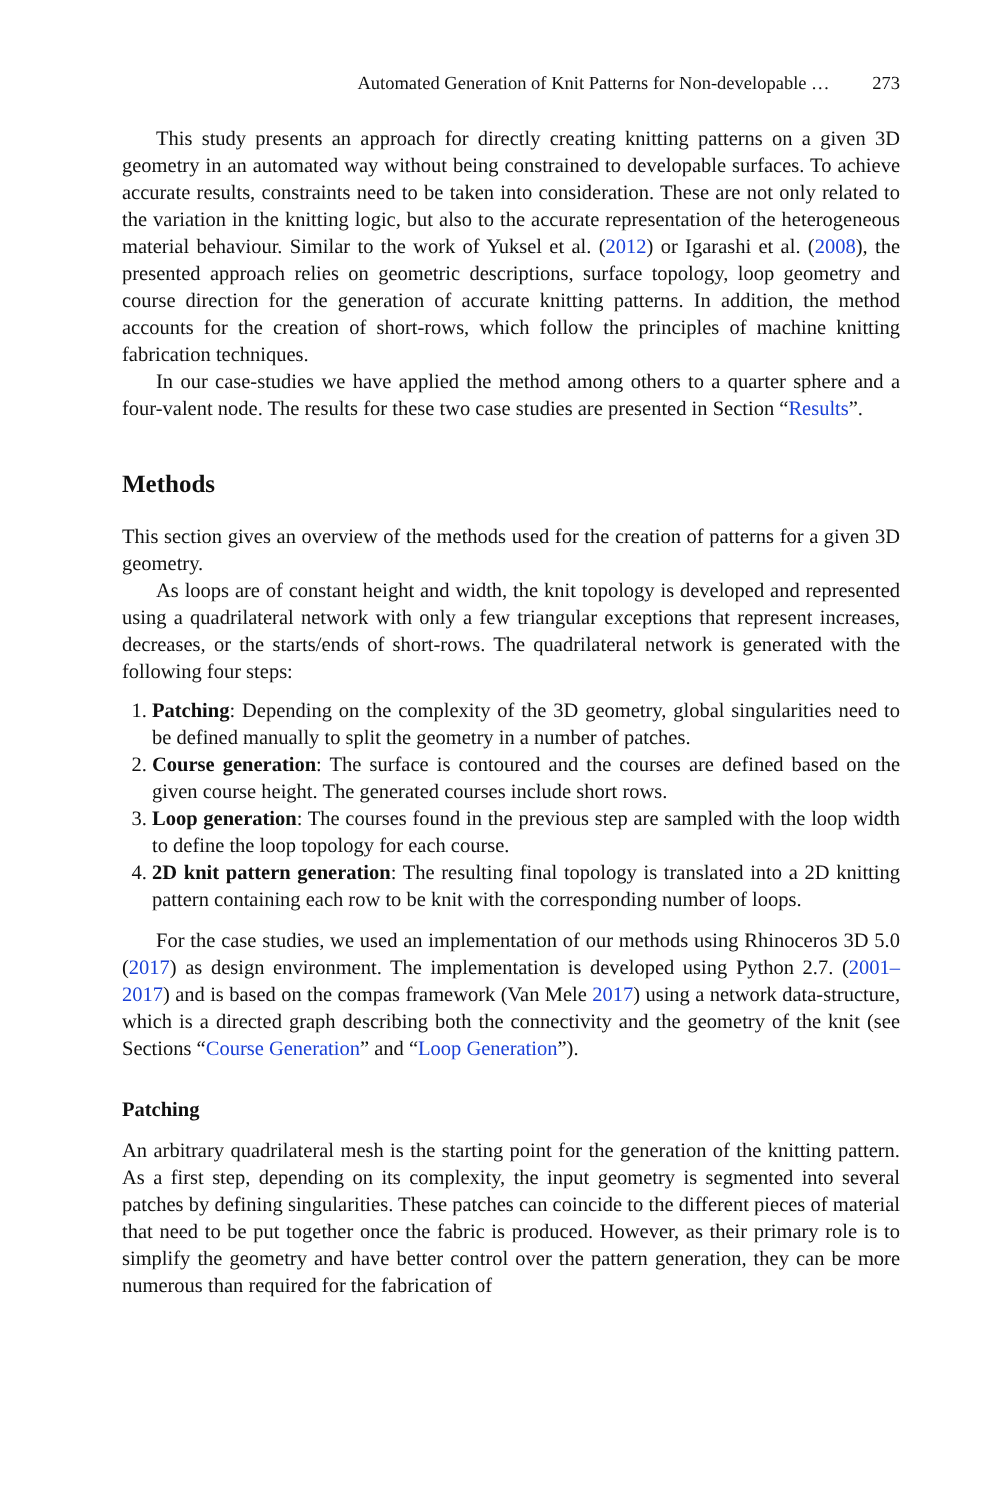Automated Generation of Knit Patterns for Non-developable … 273
This study presents an approach for directly creating knitting patterns on a given 3D geometry in an automated way without being constrained to developable surfaces. To achieve accurate results, constraints need to be taken into consideration. These are not only related to the variation in the knitting logic, but also to the accurate representation of the heterogeneous material behaviour. Similar to the work of Yuksel et al. (2012) or Igarashi et al. (2008), the presented approach relies on geometric descriptions, surface topology, loop geometry and course direction for the generation of accurate knitting patterns. In addition, the method accounts for the creation of short-rows, which follow the principles of machine knitting fabrication techniques.
In our case-studies we have applied the method among others to a quarter sphere and a four-valent node. The results for these two case studies are presented in Section “Results”.
Methods
This section gives an overview of the methods used for the creation of patterns for a given 3D geometry.
As loops are of constant height and width, the knit topology is developed and represented using a quadrilateral network with only a few triangular exceptions that represent increases, decreases, or the starts/ends of short-rows. The quadrilateral network is generated with the following four steps:
1. Patching: Depending on the complexity of the 3D geometry, global singularities need to be defined manually to split the geometry in a number of patches.
2. Course generation: The surface is contoured and the courses are defined based on the given course height. The generated courses include short rows.
3. Loop generation: The courses found in the previous step are sampled with the loop width to define the loop topology for each course.
4. 2D knit pattern generation: The resulting final topology is translated into a 2D knitting pattern containing each row to be knit with the corresponding number of loops.
For the case studies, we used an implementation of our methods using Rhinoceros 3D 5.0 (2017) as design environment. The implementation is developed using Python 2.7. (2001–2017) and is based on the compas framework (Van Mele 2017) using a network data-structure, which is a directed graph describing both the connectivity and the geometry of the knit (see Sections “Course Generation” and “Loop Generation”).
Patching
An arbitrary quadrilateral mesh is the starting point for the generation of the knitting pattern. As a first step, depending on its complexity, the input geometry is segmented into several patches by defining singularities. These patches can coincide to the different pieces of material that need to be put together once the fabric is produced. However, as their primary role is to simplify the geometry and have better control over the pattern generation, they can be more numerous than required for the fabrication of